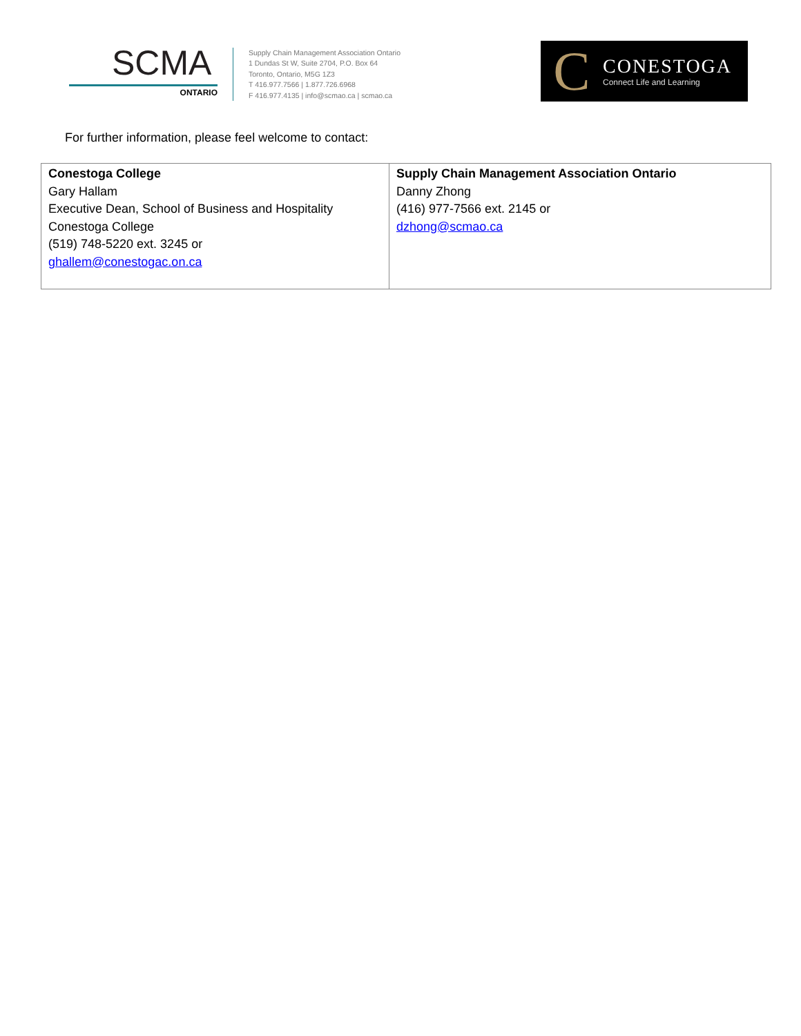SCMA
ONTARIO
Supply Chain Management Association Ontario
1 Dundas St W, Suite 2704, P.O. Box 64
Toronto, Ontario, M5G 1Z3
T 416.977.7566 | 1.877.726.6968
F 416.977.4135 | info@scmao.ca | scmao.ca
C
CONESTOGA
Connect Life and Learning
For further information, please feel welcome to contact:
| Conestoga College Gary Hallam Executive Dean, School of Business and Hospitality Conestoga College (519) 748-5220 ext. 3245 or ghallem@conestogac.on.ca | Supply Chain Management Association Ontario Danny Zhong (416) 977-7566 ext. 2145 or dzhong@scmao.ca |